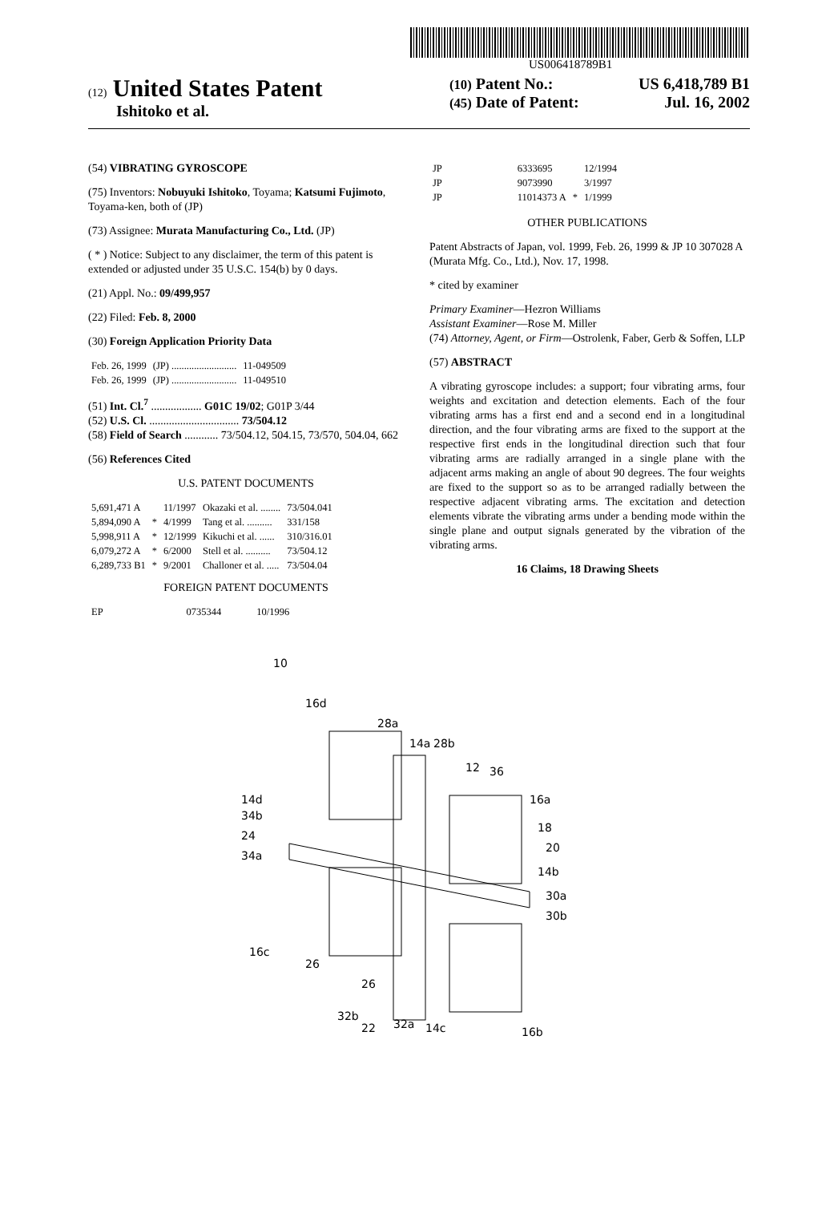US006418789B1
(12) United States Patent
Ishitoko et al.
(10) Patent No.: US 6,418,789 B1
(45) Date of Patent: Jul. 16, 2002
(54) VIBRATING GYROSCOPE
(75) Inventors: Nobuyuki Ishitoko, Toyama; Katsumi Fujimoto, Toyama-ken, both of (JP)
(73) Assignee: Murata Manufacturing Co., Ltd. (JP)
( * ) Notice: Subject to any disclaimer, the term of this patent is extended or adjusted under 35 U.S.C. 154(b) by 0 days.
(21) Appl. No.: 09/499,957
(22) Filed: Feb. 8, 2000
(30) Foreign Application Priority Data
| Feb. 26, 1999 | (JP) .......................... | 11-049509 |
| Feb. 26, 1999 | (JP) .......................... | 11-049510 |
(51) Int. Cl.<sup>7</sup> .................. G01C 19/02; G01P 3/44
(52) U.S. Cl. ................................ 73/504.12
(58) Field of Search ............ 73/504.12, 504.15, 73/570, 504.04, 662
(56) References Cited
U.S. PATENT DOCUMENTS
| 5,691,471 A | | 11/1997 | Okazaki et al. ........ | 73/504.041 |
| 5,894,090 A | * | 4/1999 | Tang et al. .......... | 331/158 |
| 5,998,911 A | * | 12/1999 | Kikuchi et al. ...... | 310/316.01 |
| 6,079,272 A | * | 6/2000 | Stell et al. .......... | 73/504.12 |
| 6,289,733 B1 | * | 9/2001 | Challoner et al. ..... | 73/504.04 |
FOREIGN PATENT DOCUMENTS
| EP | 0735344 | 10/1996 |
| JP | 6333695 | | 12/1994 |
| JP | 9073990 | | 3/1997 |
| JP | 11014373 A | * | 1/1999 |
OTHER PUBLICATIONS
Patent Abstracts of Japan, vol. 1999, Feb. 26, 1999 & JP 10 307028 A (Murata Mfg. Co., Ltd.), Nov. 17, 1998.
* cited by examiner
Primary Examiner—Hezron Williams
Assistant Examiner—Rose M. Miller
(74) Attorney, Agent, or Firm—Ostrolenk, Faber, Gerb & Soffen, LLP
(57) ABSTRACT
A vibrating gyroscope includes: a support; four vibrating arms, four weights and excitation and detection elements. Each of the four vibrating arms has a first end and a second end in a longitudinal direction, and the four vibrating arms are fixed to the support at the respective first ends in the longitudinal direction such that four vibrating arms are radially arranged in a single plane with the adjacent arms making an angle of about 90 degrees. The four weights are fixed to the support so as to be arranged radially between the respective adjacent vibrating arms. The excitation and detection elements vibrate the vibrating arms under a bending mode within the single plane and output signals generated by the vibration of the vibrating arms.
16 Claims, 18 Drawing Sheets
10
16d
28a
14a
28b
12
36
16a
18
20
14d
34b
24
34a
14b
30a
30b
16c
26
26
32b
22
32a
14c
16b